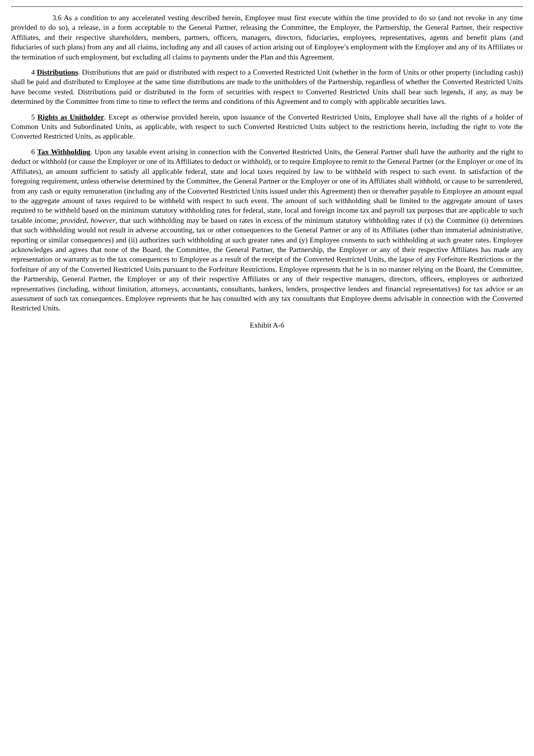3.6 As a condition to any accelerated vesting described herein, Employee must first execute within the time provided to do so (and not revoke in any time provided to do so), a release, in a form acceptable to the General Partner, releasing the Committee, the Employer, the Partnership, the General Partner, their respective Affiliates, and their respective shareholders, members, partners, officers, managers, directors, fiduciaries, employees, representatives, agents and benefit plans (and fiduciaries of such plans) from any and all claims, including any and all causes of action arising out of Employee’s employment with the Employer and any of its Affiliates or the termination of such employment, but excluding all claims to payments under the Plan and this Agreement.
4 Distributions. Distributions that are paid or distributed with respect to a Converted Restricted Unit (whether in the form of Units or other property (including cash)) shall be paid and distributed to Employee at the same time distributions are made to the unitholders of the Partnership, regardless of whether the Converted Restricted Units have become vested. Distributions paid or distributed in the form of securities with respect to Converted Restricted Units shall bear such legends, if any, as may be determined by the Committee from time to time to reflect the terms and conditions of this Agreement and to comply with applicable securities laws.
5 Rights as Unitholder. Except as otherwise provided herein, upon issuance of the Converted Restricted Units, Employee shall have all the rights of a holder of Common Units and Subordinated Units, as applicable, with respect to such Converted Restricted Units subject to the restrictions herein, including the right to vote the Converted Restricted Units, as applicable.
6 Tax Withholding. Upon any taxable event arising in connection with the Converted Restricted Units, the General Partner shall have the authority and the right to deduct or withhold (or cause the Employer or one of its Affiliates to deduct or withhold), or to require Employee to remit to the General Partner (or the Employer or one of its Affiliates), an amount sufficient to satisfy all applicable federal, state and local taxes required by law to be withheld with respect to such event. In satisfaction of the foregoing requirement, unless otherwise determined by the Committee, the General Partner or the Employer or one of its Affiliates shall withhold, or cause to be surrendered, from any cash or equity remuneration (including any of the Converted Restricted Units issued under this Agreement) then or thereafter payable to Employee an amount equal to the aggregate amount of taxes required to be withheld with respect to such event. The amount of such withholding shall be limited to the aggregate amount of taxes required to be withheld based on the minimum statutory withholding rates for federal, state, local and foreign income tax and payroll tax purposes that are applicable to such taxable income; provided, however, that such withholding may be based on rates in excess of the minimum statutory withholding rates if (x) the Committee (i) determines that such withholding would not result in adverse accounting, tax or other consequences to the General Partner or any of its Affiliates (other than immaterial administrative, reporting or similar consequences) and (ii) authorizes such withholding at such greater rates and (y) Employee consents to such withholding at such greater rates. Employee acknowledges and agrees that none of the Board, the Committee, the General Partner, the Partnership, the Employer or any of their respective Affiliates has made any representation or warranty as to the tax consequences to Employee as a result of the receipt of the Converted Restricted Units, the lapse of any Forfeiture Restrictions or the forfeiture of any of the Converted Restricted Units pursuant to the Forfeiture Restrictions. Employee represents that he is in no manner relying on the Board, the Committee, the Partnership, General Partner, the Employer or any of their respective Affiliates or any of their respective managers, directors, officers, employees or authorized representatives (including, without limitation, attorneys, accountants, consultants, bankers, lenders, prospective lenders and financial representatives) for tax advice or an assessment of such tax consequences. Employee represents that he has consulted with any tax consultants that Employee deems advisable in connection with the Converted Restricted Units.
Exhibit A-6